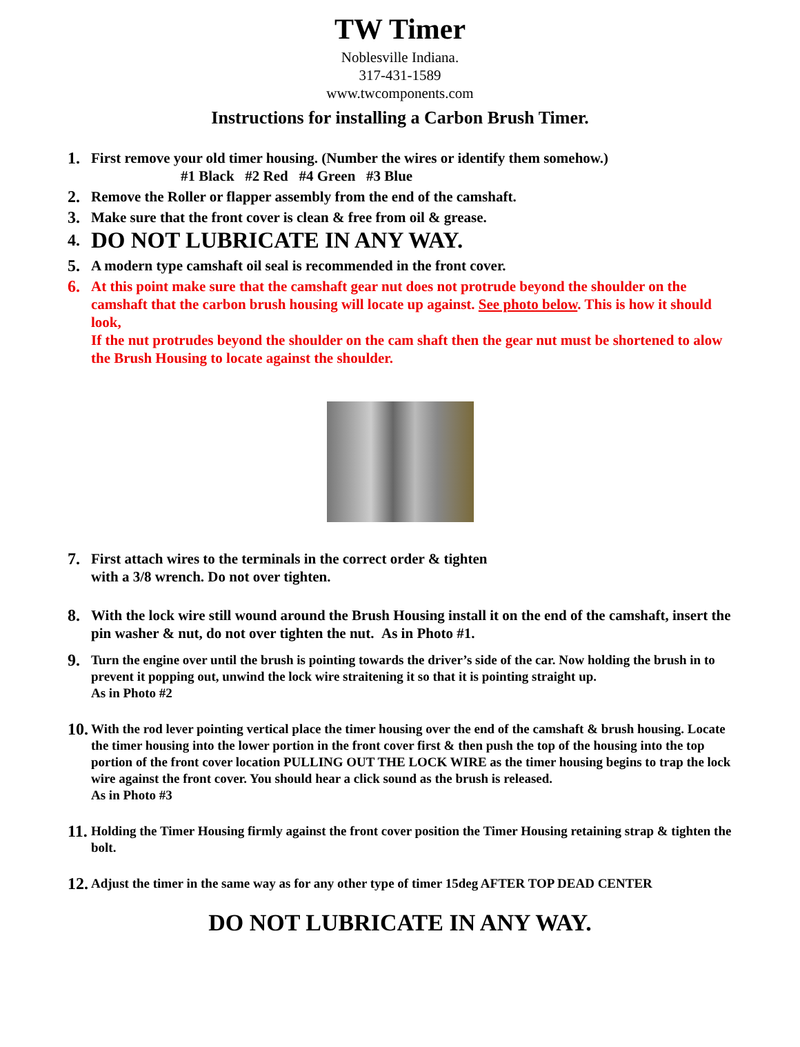TW Timer
Noblesville Indiana.
317-431-1589
www.twcomponents.com
Instructions for installing a Carbon Brush Timer.
1. First remove your old timer housing. (Number the wires or identify them somehow.)
#1 Black #2 Red #4 Green #3 Blue
2. Remove the Roller or flapper assembly from the end of the camshaft.
3. Make sure that the front cover is clean & free from oil & grease.
4.
DO NOT LUBRICATE IN ANY WAY.
5. A modern type camshaft oil seal is recommended in the front cover.
6. At this point make sure that the camshaft gear nut does not protrude beyond the shoulder on the camshaft that the carbon brush housing will locate up against. See photo below. This is how it should look,
If the nut protrudes beyond the shoulder on the cam shaft then the gear nut must be shortened to alow the Brush Housing to locate against the shoulder.
7. First attach wires to the terminals in the correct order & tighten
with a 3/8 wrench. Do not over tighten.
8. With the lock wire still wound around the Brush Housing install it on the end of the camshaft, insert the pin washer & nut, do not over tighten the nut. As in Photo #1.
9.
Turn the engine over until the brush is pointing towards the driver’s side of the car. Now holding the brush in to prevent it popping out, unwind the lock wire straitening it so that it is pointing straight up.
As in Photo #2
10.
With the rod lever pointing vertical place the timer housing over the end of the camshaft & brush housing. Locate the timer housing into the lower portion in the front cover first & then push the top of the housing into the top portion of the front cover location PULLING OUT THE LOCK WIRE as the timer housing begins to trap the lock wire against the front cover. You should hear a click sound as the brush is released.
As in Photo #3
11.
Holding the Timer Housing firmly against the front cover position the Timer Housing retaining strap & tighten the bolt.
12.
Adjust the timer in the same way as for any other type of timer 15deg AFTER TOP DEAD CENTER
DO NOT LUBRICATE IN ANY WAY.